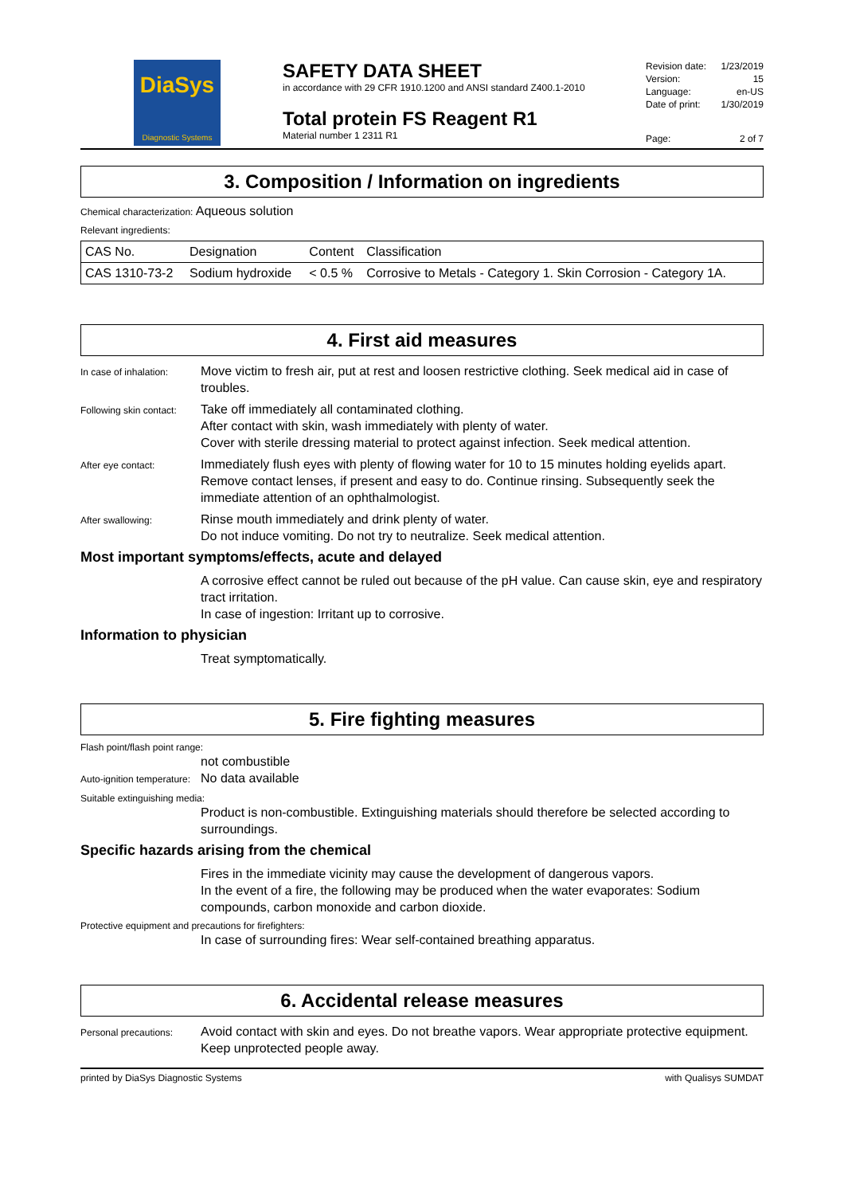DiaSys
Diagnostic Systems
SAFETY DATA SHEET
in accordance with 29 CFR 1910.1200 and ANSI standard Z400.1-2010
Total protein FS Reagent R1
Material number 1 2311 R1
Revision date: 1/23/2019
Version: 15
Language: en-US
Date of print: 1/30/2019
Page: 2 of 7
3. Composition / Information on ingredients
Chemical characterization: Aqueous solution
Relevant ingredients:
| CAS No. | Designation | Content | Classification |
| --- | --- | --- | --- |
| CAS 1310-73-2 | Sodium hydroxide | < 0.5 % | Corrosive to Metals - Category 1. Skin Corrosion - Category 1A. |
4. First aid measures
In case of inhalation:
Move victim to fresh air, put at rest and loosen restrictive clothing. Seek medical aid in case of troubles.
Following skin contact:
Take off immediately all contaminated clothing.
After contact with skin, wash immediately with plenty of water.
Cover with sterile dressing material to protect against infection. Seek medical attention.
After eye contact:
Immediately flush eyes with plenty of flowing water for 10 to 15 minutes holding eyelids apart. Remove contact lenses, if present and easy to do. Continue rinsing. Subsequently seek the immediate attention of an ophthalmologist.
After swallowing:
Rinse mouth immediately and drink plenty of water.
Do not induce vomiting. Do not try to neutralize. Seek medical attention.
Most important symptoms/effects, acute and delayed
A corrosive effect cannot be ruled out because of the pH value. Can cause skin, eye and respiratory tract irritation.
In case of ingestion: Irritant up to corrosive.
Information to physician
Treat symptomatically.
5. Fire fighting measures
Flash point/flash point range:
not combustible
Auto-ignition temperature:
No data available
Suitable extinguishing media:
Product is non-combustible. Extinguishing materials should therefore be selected according to surroundings.
Specific hazards arising from the chemical
Fires in the immediate vicinity may cause the development of dangerous vapors.
In the event of a fire, the following may be produced when the water evaporates: Sodium compounds, carbon monoxide and carbon dioxide.
Protective equipment and precautions for firefighters:
In case of surrounding fires: Wear self-contained breathing apparatus.
6. Accidental release measures
Personal precautions:
Avoid contact with skin and eyes. Do not breathe vapors. Wear appropriate protective equipment. Keep unprotected people away.
printed by DiaSys Diagnostic Systems with Qualisys SUMDAT